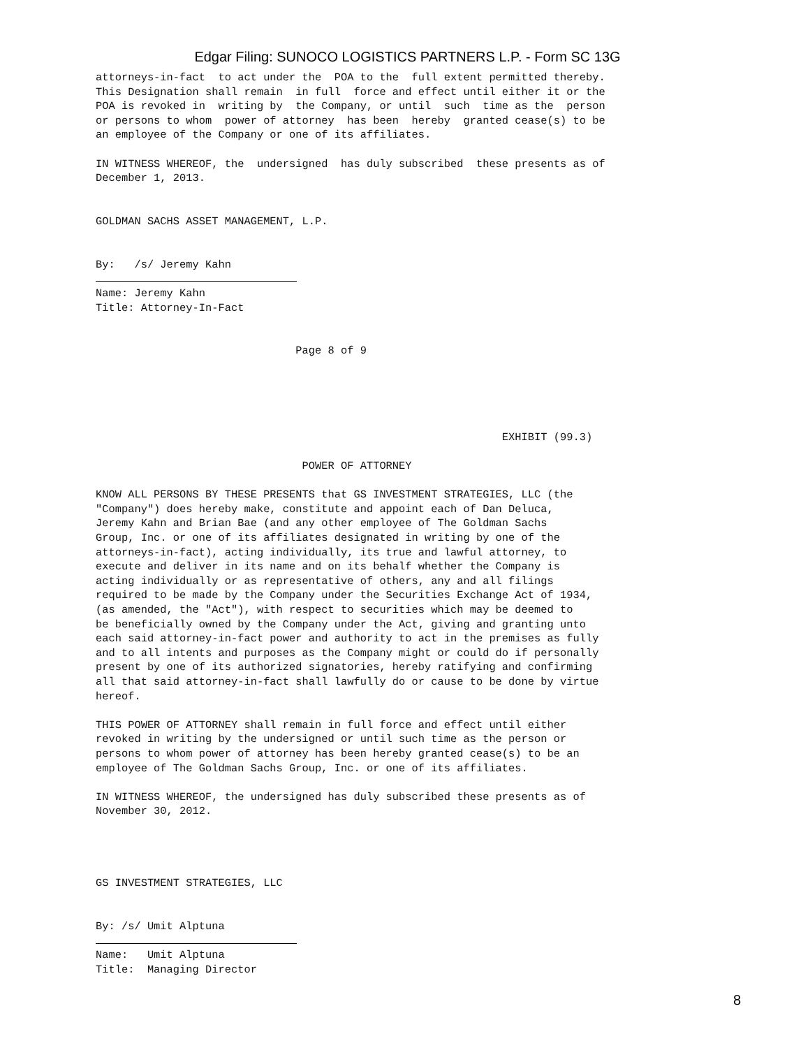Edgar Filing: SUNOCO LOGISTICS PARTNERS L.P. - Form SC 13G
attorneys-in-fact  to act under the  POA to the  full extent permitted thereby.
This Designation shall remain  in full  force and effect until either it or the
POA is revoked in  writing by  the Company, or until  such  time as the  person
or persons to whom  power of attorney  has been  hereby  granted cease(s) to be
an employee of the Company or one of its affiliates.

IN WITNESS WHEREOF, the  undersigned  has duly subscribed  these presents as of
December 1, 2013.


GOLDMAN SACHS ASSET MANAGEMENT, L.P.


By:   /s/ Jeremy Kahn

Name: Jeremy Kahn
Title: Attorney-In-Fact


                               Page 8 of 9





                                                               EXHIBIT (99.3)

                                POWER OF ATTORNEY

KNOW ALL PERSONS BY THESE PRESENTS that GS INVESTMENT STRATEGIES, LLC (the
"Company") does hereby make, constitute and appoint each of Dan Deluca,
Jeremy Kahn and Brian Bae (and any other employee of The Goldman Sachs
Group, Inc. or one of its affiliates designated in writing by one of the
attorneys-in-fact), acting individually, its true and lawful attorney, to
execute and deliver in its name and on its behalf whether the Company is
acting individually or as representative of others, any and all filings
required to be made by the Company under the Securities Exchange Act of 1934,
(as amended, the "Act"), with respect to securities which may be deemed to
be beneficially owned by the Company under the Act, giving and granting unto
each said attorney-in-fact power and authority to act in the premises as fully
and to all intents and purposes as the Company might or could do if personally
present by one of its authorized signatories, hereby ratifying and confirming
all that said attorney-in-fact shall lawfully do or cause to be done by virtue
hereof.

THIS POWER OF ATTORNEY shall remain in full force and effect until either
revoked in writing by the undersigned or until such time as the person or
persons to whom power of attorney has been hereby granted cease(s) to be an
employee of The Goldman Sachs Group, Inc. or one of its affiliates.

IN WITNESS WHEREOF, the undersigned has duly subscribed these presents as of
November 30, 2012.




GS INVESTMENT STRATEGIES, LLC


By: /s/ Umit Alptuna

Name:   Umit Alptuna
Title:  Managing Director
8